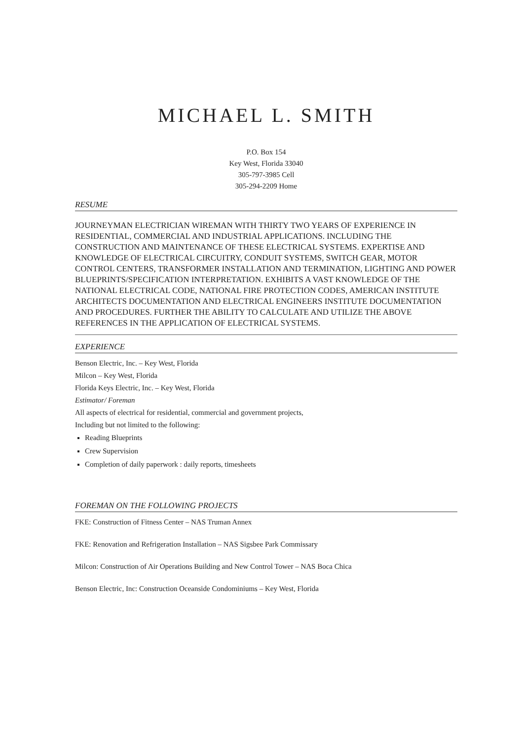MICHAEL L. SMITH
P.O. Box 154
Key West, Florida 33040
305-797-3985 Cell
305-294-2209 Home
RESUME
JOURNEYMAN ELECTRICIAN WIREMAN WITH THIRTY TWO YEARS OF EXPERIENCE IN RESIDENTIAL, COMMERCIAL AND INDUSTRIAL APPLICATIONS. INCLUDING THE CONSTRUCTION AND MAINTENANCE OF THESE ELECTRICAL SYSTEMS. EXPERTISE AND KNOWLEDGE OF ELECTRICAL CIRCUITRY, CONDUIT SYSTEMS, SWITCH GEAR, MOTOR CONTROL CENTERS, TRANSFORMER INSTALLATION AND TERMINATION, LIGHTING AND POWER BLUEPRINTS/SPECIFICATION INTERPRETATION. EXHIBITS A VAST KNOWLEDGE OF THE NATIONAL ELECTRICAL CODE, NATIONAL FIRE PROTECTION CODES, AMERICAN INSTITUTE ARCHITECTS DOCUMENTATION AND ELECTRICAL ENGINEERS INSTITUTE DOCUMENTATION AND PROCEDURES. FURTHER THE ABILITY TO CALCULATE AND UTILIZE THE ABOVE REFERENCES IN THE APPLICATION OF ELECTRICAL SYSTEMS.
EXPERIENCE
Benson Electric, Inc. – Key West, Florida
Milcon – Key West, Florida
Florida Keys Electric, Inc. – Key West, Florida
Estimator/ Foreman
All aspects of electrical for residential, commercial and government projects,
Including but not limited to the following:
Reading Blueprints
Crew Supervision
Completion of daily paperwork : daily reports, timesheets
FOREMAN ON THE FOLLOWING PROJECTS
FKE: Construction of Fitness Center – NAS Truman Annex
FKE: Renovation and Refrigeration Installation – NAS Sigsbee Park Commissary
Milcon: Construction of Air Operations Building and New Control Tower – NAS Boca Chica
Benson Electric, Inc: Construction Oceanside Condominiums – Key West, Florida